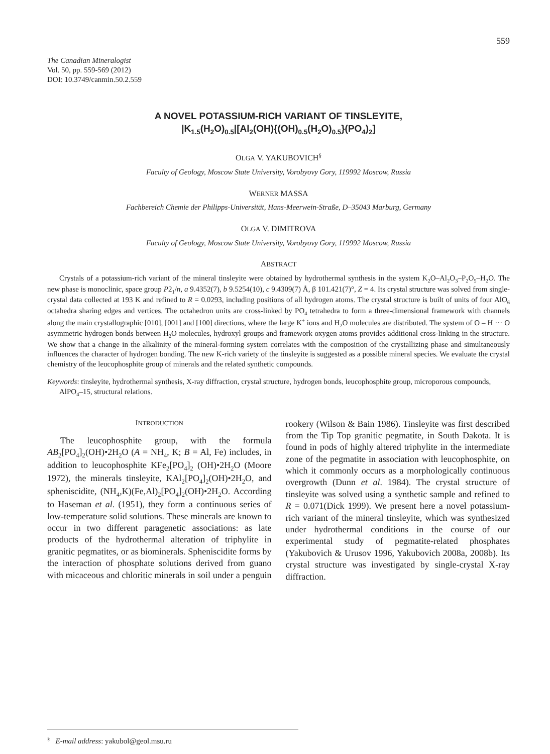559
The Canadian Mineralogist
Vol. 50, pp. 559-569 (2012)
DOI: 10.3749/canmin.50.2.559
A NOVEL POTASSIUM-RICH VARIANT OF TINSLEYITE,
|K<sub>1.5</sub>(H<sub>2</sub>O)<sub>0.5</sub>|[Al<sub>2</sub>(OH){(OH)<sub>0.5</sub>(H<sub>2</sub>O)<sub>0.5</sub>}(PO<sub>4</sub>)<sub>2</sub>]
OLGA V. YAKUBOVICH<sup>§</sup>
Faculty of Geology, Moscow State University, Vorobyovy Gory, 119992 Moscow, Russia
WERNER MASSA
Fachbereich Chemie der Philipps-Universität, Hans-Meerwein-Straße, D–35043 Marburg, Germany
OLGA V. DIMITROVA
Faculty of Geology, Moscow State University, Vorobyovy Gory, 119992 Moscow, Russia
ABSTRACT
Crystals of a potassium-rich variant of the mineral tinsleyite were obtained by hydrothermal synthesis in the system K<sub>2</sub>O–Al<sub>2</sub>O<sub>3</sub>–P<sub>2</sub>O<sub>5</sub>–H<sub>2</sub>O. The new phase is monoclinic, space group P2<sub>1</sub>/n, a 9.4352(7), b 9.5254(10), c 9.4309(7) Å, β 101.421(7)°, Z = 4. Its crystal structure was solved from single-crystal data collected at 193 K and refined to R = 0.0293, including positions of all hydrogen atoms. The crystal structure is built of units of four AlO<sub>6</sub> octahedra sharing edges and vertices. The octahedron units are cross-linked by PO<sub>4</sub> tetrahedra to form a three-dimensional framework with channels along the main crystallographic [010], [001] and [100] directions, where the large K<sup>+</sup> ions and H<sub>2</sub>O molecules are distributed. The system of O – H ··· O asymmetric hydrogen bonds between H<sub>2</sub>O molecules, hydroxyl groups and framework oxygen atoms provides additional cross-linking in the structure. We show that a change in the alkalinity of the mineral-forming system correlates with the composition of the crystallizing phase and simultaneously influences the character of hydrogen bonding. The new K-rich variety of the tinsleyite is suggested as a possible mineral species. We evaluate the crystal chemistry of the leucophosphite group of minerals and the related synthetic compounds.
Keywords: tinsleyite, hydrothermal synthesis, X-ray diffraction, crystal structure, hydrogen bonds, leucophosphite group, microporous compounds, AlPO<sub>4</sub>–15, structural relations.
INTRODUCTION
The leucophosphite group, with the formula AB<sub>2</sub>[PO<sub>4</sub>]<sub>2</sub>(OH)•2H<sub>2</sub>O (A = NH<sub>4</sub>, K; B = Al, Fe) includes, in addition to leucophosphite KFe<sub>2</sub>[PO<sub>4</sub>]<sub>2</sub> (OH)•2H<sub>2</sub>O (Moore 1972), the minerals tinsleyite, KAl<sub>2</sub>[PO<sub>4</sub>]<sub>2</sub>(OH)•2H<sub>2</sub>O, and spheniscidite, (NH<sub>4</sub>,K)(Fe,Al)<sub>2</sub>[PO<sub>4</sub>]<sub>2</sub>(OH)•2H<sub>2</sub>O. According to Haseman et al. (1951), they form a continuous series of low-temperature solid solutions. These minerals are known to occur in two different paragenetic associations: as late products of the hydrothermal alteration of triphylite in granitic pegmatites, or as biominerals. Spheniscidite forms by the interaction of phosphate solutions derived from guano with micaceous and chloritic minerals in soil under a penguin rookery (Wilson & Bain 1986). Tinsleyite was first described from the Tip Top granitic pegmatite, in South Dakota. It is found in pods of highly altered triphylite in the intermediate zone of the pegmatite in association with leucophosphite, on which it commonly occurs as a morphologically continuous overgrowth (Dunn et al. 1984). The crystal structure of tinsleyite was solved using a synthetic sample and refined to R = 0.071(Dick 1999). We present here a novel potassium-rich variant of the mineral tinsleyite, which was synthesized under hydrothermal conditions in the course of our experimental study of pegmatite-related phosphates (Yakubovich & Urusov 1996, Yakubovich 2008a, 2008b). Its crystal structure was investigated by single-crystal X-ray diffraction.
<sup>§</sup> E-mail address: yakubol@geol.msu.ru